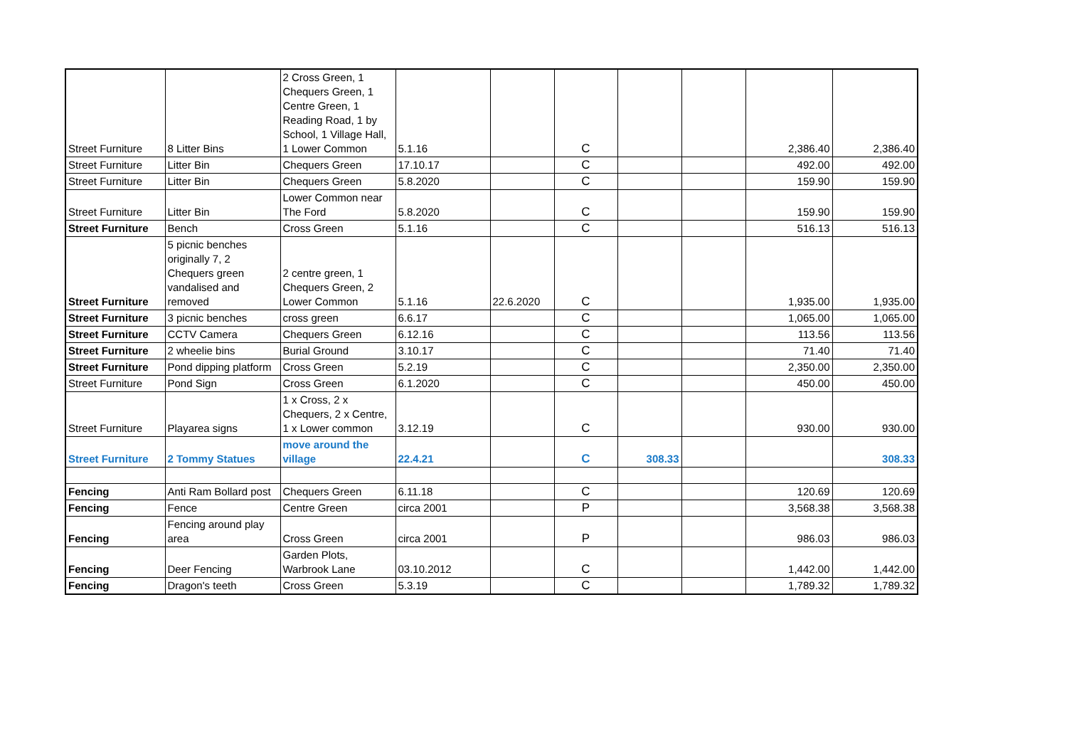| Street Furniture | 8 Litter Bins | 2 Cross Green, 1 Chequers Green, 1 Centre Green, 1 Reading Road, 1 by School, 1 Village Hall, 1 Lower Common | 5.1.16 | | C | | | 2,386.40 | 2,386.40 |
| Street Furniture | Litter Bin | Chequers Green | 17.10.17 | | C | | | 492.00 | 492.00 |
| Street Furniture | Litter Bin | Chequers Green | 5.8.2020 | | C | | | 159.90 | 159.90 |
| Street Furniture | Litter Bin | Lower Common near The Ford | 5.8.2020 | | C | | | 159.90 | 159.90 |
| Street Furniture | Bench | Cross Green | 5.1.16 | | C | | | 516.13 | 516.13 |
| Street Furniture | 5 picnic benches originally 7, 2 Chequers green vandalised and removed | 2 centre green, 1 Chequers Green, 2 Lower Common | 5.1.16 | 22.6.2020 | C | | | 1,935.00 | 1,935.00 |
| Street Furniture | 3 picnic benches | cross green | 6.6.17 | | C | | | 1,065.00 | 1,065.00 |
| Street Furniture | CCTV Camera | Chequers Green | 6.12.16 | | C | | | 113.56 | 113.56 |
| Street Furniture | 2 wheelie bins | Burial Ground | 3.10.17 | | C | | | 71.40 | 71.40 |
| Street Furniture | Pond dipping platform | Cross Green | 5.2.19 | | C | | | 2,350.00 | 2,350.00 |
| Street Furniture | Pond Sign | Cross Green | 6.1.2020 | | C | | | 450.00 | 450.00 |
| Street Furniture | Playarea signs | 1 x Cross, 2 x Chequers, 2 x Centre, 1 x Lower common | 3.12.19 | | C | | | 930.00 | 930.00 |
| Street Furniture | 2 Tommy Statues | move around the village | 22.4.21 | | C | 308.33 | | | 308.33 |
| Fencing | Anti Ram Bollard post | Chequers Green | 6.11.18 | | C | | | 120.69 | 120.69 |
| Fencing | Fence | Centre Green | circa 2001 | | P | | | 3,568.38 | 3,568.38 |
| Fencing | Fencing around play area | Cross Green | circa 2001 | | P | | | 986.03 | 986.03 |
| Fencing | Deer Fencing | Garden Plots, Warbrook Lane | 03.10.2012 | | C | | | 1,442.00 | 1,442.00 |
| Fencing | Dragon's teeth | Cross Green | 5.3.19 | | C | | | 1,789.32 | 1,789.32 |